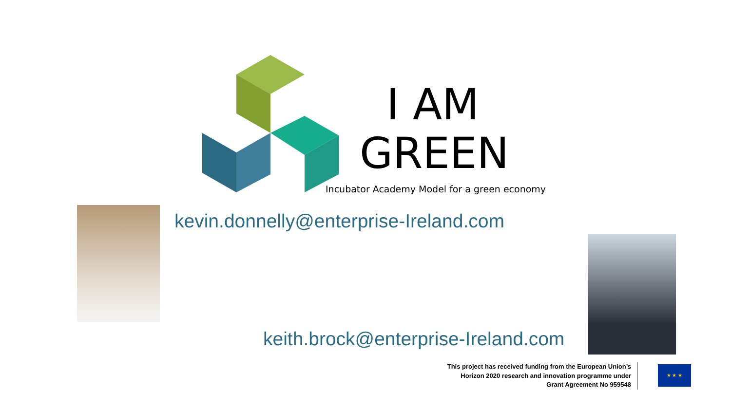I AM
GREEN
Incubator Academy Model for a green economy
kevin.donnelly@enterprise-Ireland.com
keith.brock@enterprise-Ireland.com
This project has received funding from the European Union’s
Horizon 2020 research and innovation programme under
Grant Agreement No 959548
★ ★ ★